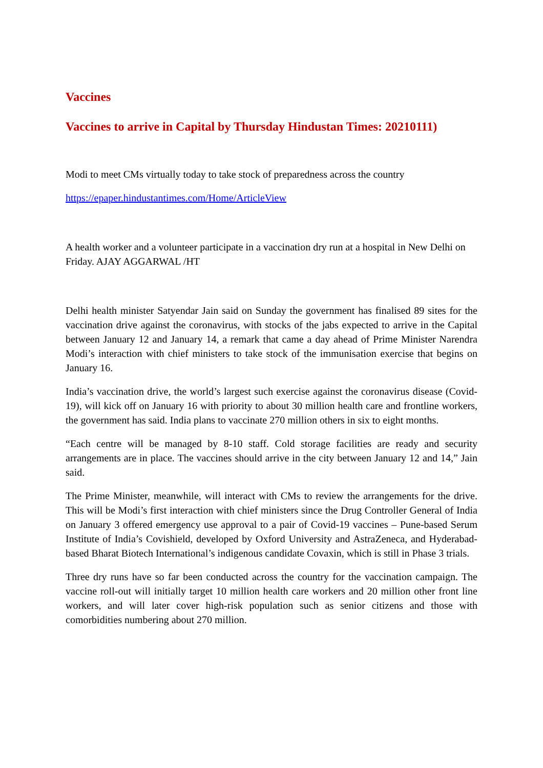Vaccines
Vaccines to arrive in Capital by Thursday Hindustan Times: 20210111)
Modi to meet CMs virtually today to take stock of preparedness across the country
https://epaper.hindustantimes.com/Home/ArticleView
A health worker and a volunteer participate in a vaccination dry run at a hospital in New Delhi on Friday. AJAY AGGARWAL /HT
Delhi health minister Satyendar Jain said on Sunday the government has finalised 89 sites for the vaccination drive against the coronavirus, with stocks of the jabs expected to arrive in the Capital between January 12 and January 14, a remark that came a day ahead of Prime Minister Narendra Modi’s interaction with chief ministers to take stock of the immunisation exercise that begins on January 16.
India’s vaccination drive, the world’s largest such exercise against the coronavirus disease (Covid-19), will kick off on January 16 with priority to about 30 million health care and frontline workers, the government has said. India plans to vaccinate 270 million others in six to eight months.
“Each centre will be managed by 8-10 staff. Cold storage facilities are ready and security arrangements are in place. The vaccines should arrive in the city between January 12 and 14,” Jain said.
The Prime Minister, meanwhile, will interact with CMs to review the arrangements for the drive. This will be Modi’s first interaction with chief ministers since the Drug Controller General of India on January 3 offered emergency use approval to a pair of Covid-19 vaccines – Pune-based Serum Institute of India’s Covishield, developed by Oxford University and AstraZeneca, and Hyderabad-based Bharat Biotech International’s indigenous candidate Covaxin, which is still in Phase 3 trials.
Three dry runs have so far been conducted across the country for the vaccination campaign. The vaccine roll-out will initially target 10 million health care workers and 20 million other front line workers, and will later cover high-risk population such as senior citizens and those with comorbidities numbering about 270 million.